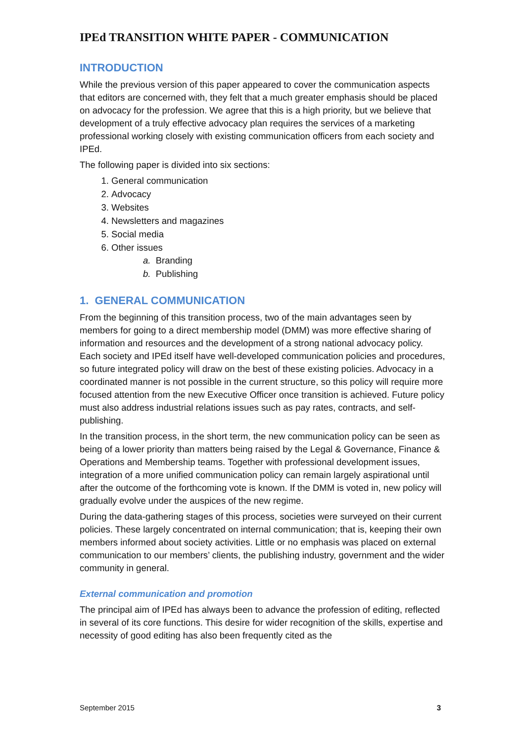IPEd TRANSITION WHITE PAPER - COMMUNICATION
INTRODUCTION
While the previous version of this paper appeared to cover the communication aspects that editors are concerned with, they felt that a much greater emphasis should be placed on advocacy for the profession. We agree that this is a high priority, but we believe that development of a truly effective advocacy plan requires the services of a marketing professional working closely with existing communication officers from each society and IPEd.
The following paper is divided into six sections:
1. General communication
2. Advocacy
3. Websites
4. Newsletters and magazines
5. Social media
6. Other issues
a. Branding
b. Publishing
1. GENERAL COMMUNICATION
From the beginning of this transition process, two of the main advantages seen by members for going to a direct membership model (DMM) was more effective sharing of information and resources and the development of a strong national advocacy policy. Each society and IPEd itself have well-developed communication policies and procedures, so future integrated policy will draw on the best of these existing policies. Advocacy in a coordinated manner is not possible in the current structure, so this policy will require more focused attention from the new Executive Officer once transition is achieved. Future policy must also address industrial relations issues such as pay rates, contracts, and self-publishing.
In the transition process, in the short term, the new communication policy can be seen as being of a lower priority than matters being raised by the Legal & Governance, Finance & Operations and Membership teams. Together with professional development issues, integration of a more unified communication policy can remain largely aspirational until after the outcome of the forthcoming vote is known. If the DMM is voted in, new policy will gradually evolve under the auspices of the new regime.
During the data-gathering stages of this process, societies were surveyed on their current policies. These largely concentrated on internal communication; that is, keeping their own members informed about society activities. Little or no emphasis was placed on external communication to our members’ clients, the publishing industry, government and the wider community in general.
External communication and promotion
The principal aim of IPEd has always been to advance the profession of editing, reflected in several of its core functions. This desire for wider recognition of the skills, expertise and necessity of good editing has also been frequently cited as the
September 2015 3